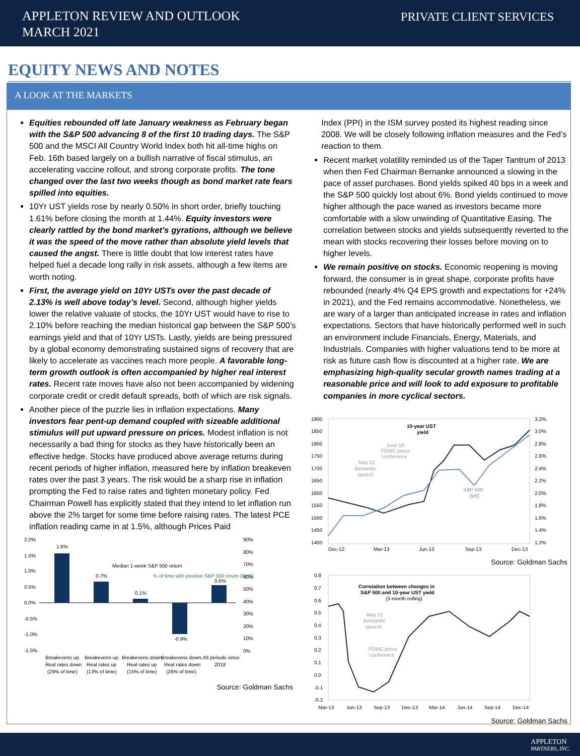APPLETON REVIEW AND OUTLOOK
MARCH 2021
PRIVATE CLIENT SERVICES
EQUITY NEWS AND NOTES
A LOOK AT THE MARKETS
Equities rebounded off late January weakness as February began with the S&P 500 advancing 8 of the first 10 trading days. The S&P 500 and the MSCI All Country World Index both hit all-time highs on Feb. 16th based largely on a bullish narrative of fiscal stimulus, an accelerating vaccine rollout, and strong corporate profits. The tone changed over the last two weeks though as bond market rate fears spilled into equities.
10Yr UST yields rose by nearly 0.50% in short order, briefly touching 1.61% before closing the month at 1.44%. Equity investors were clearly rattled by the bond market’s gyrations, although we believe it was the speed of the move rather than absolute yield levels that caused the angst. There is little doubt that low interest rates have helped fuel a decade long rally in risk assets, although a few items are worth noting.
First, the average yield on 10Yr USTs over the past decade of 2.13% is well above today’s level. Second, although higher yields lower the relative valuate of stocks, the 10Yr UST would have to rise to 2.10% before reaching the median historical gap between the S&P 500’s earnings yield and that of 10Yr USTs. Lastly, yields are being pressured by a global economy demonstrating sustained signs of recovery that are likely to accelerate as vaccines reach more people. A favorable long-term growth outlook is often accompanied by higher real interest rates. Recent rate moves have also not been accompanied by widening corporate credit or credit default spreads, both of which are risk signals.
Another piece of the puzzle lies in inflation expectations. Many investors fear pent-up demand coupled with sizeable additional stimulus will put upward pressure on prices. Modest inflation is not necessarily a bad thing for stocks as they have historically been an effective hedge. Stocks have produced above average returns during recent periods of higher inflation, measured here by inflation breakeven rates over the past 3 years. The risk would be a sharp rise in inflation prompting the Fed to raise rates and tighten monetary policy. Fed Chairman Powell has explicitly stated that they intend to let inflation run above the 2% target for some time before raising rates. The latest PCE inflation reading came in at 1.5%, although Prices Paid
1.6%
0.7%
0.1%
-0.9%
0.6%
2.0%
1.5%
1.0%
0.5%
0.0%
-0.5%
-1.0%
-1.5%
90%
80%
70%
60%
50%
40%
30%
20%
10%
0%
Median 1-week S&P 500 return
% of time with positive S&P 500 return (RHS)
Breakevens up,
Breakevens up,
Breakevens down,
Breakevens down,
All periods since
Real rates down
Real rates up
Real rates up
Real rates down
2018
(29% of time)
(13% of time)
(15% of time)
(26% of time)
Source: Goldman Sachs
Index (PPI) in the ISM survey posted its highest reading since 2008. We will be closely following inflation measures and the Fed’s reaction to them.
Recent market volatility reminded us of the Taper Tantrum of 2013 when then Fed Chairman Bernanke announced a slowing in the pace of asset purchases. Bond yields spiked 40 bps in a week and the S&P 500 quickly lost about 6%. Bond yields continued to move higher although the pace waned as investors became more comfortable with a slow unwinding of Quantitative Easing. The correlation between stocks and yields subsequently reverted to the mean with stocks recovering their losses before moving on to higher levels.
We remain positive on stocks. Economic reopening is moving forward, the consumer is in great shape, corporate profits have rebounded (nearly 4% Q4 EPS growth and expectations for +24% in 2021), and the Fed remains accommodative. Nonetheless, we are wary of a larger than anticipated increase in rates and inflation expectations. Sectors that have historically performed well in such an environment include Financials, Energy, Materials, and Industrials. Companies with higher valuations tend to be more at risk as future cash flow is discounted at a higher rate. We are emphasizing high-quality secular growth names trading at a reasonable price and will look to add exposure to profitable companies in more cyclical sectors.
1900
1850
1800
1750
1700
1650
1600
1550
1500
1450
1400
3.2%
3.0%
2.8%
2.6%
2.4%
2.2%
2.0%
1.8%
1.6%
1.4%
1.2%
Dec-12
Mar-13
Jun-13
Sep-13
Dec-13
10-year UST
yield
June 19
FOMC press
conference
May 22
Bernanke
speech
S&P 500
(left)
Source: Goldman Sachs
0.8
0.7
0.6
0.5
0.4
0.3
0.2
0.1
0.0
-0.1
-0.2
Mar-13
Jun-13
Sep-13
Dec-13
Mar-14
Jun-14
Sep-14
Dec-14
Correlation between changes in
S&P 500 and 10-year UST yield
(3-month rolling)
May 22
Bernanke
speech
FOMC press
conference
Source: Goldman Sachs
APPLETON
PARTNERS, INC.